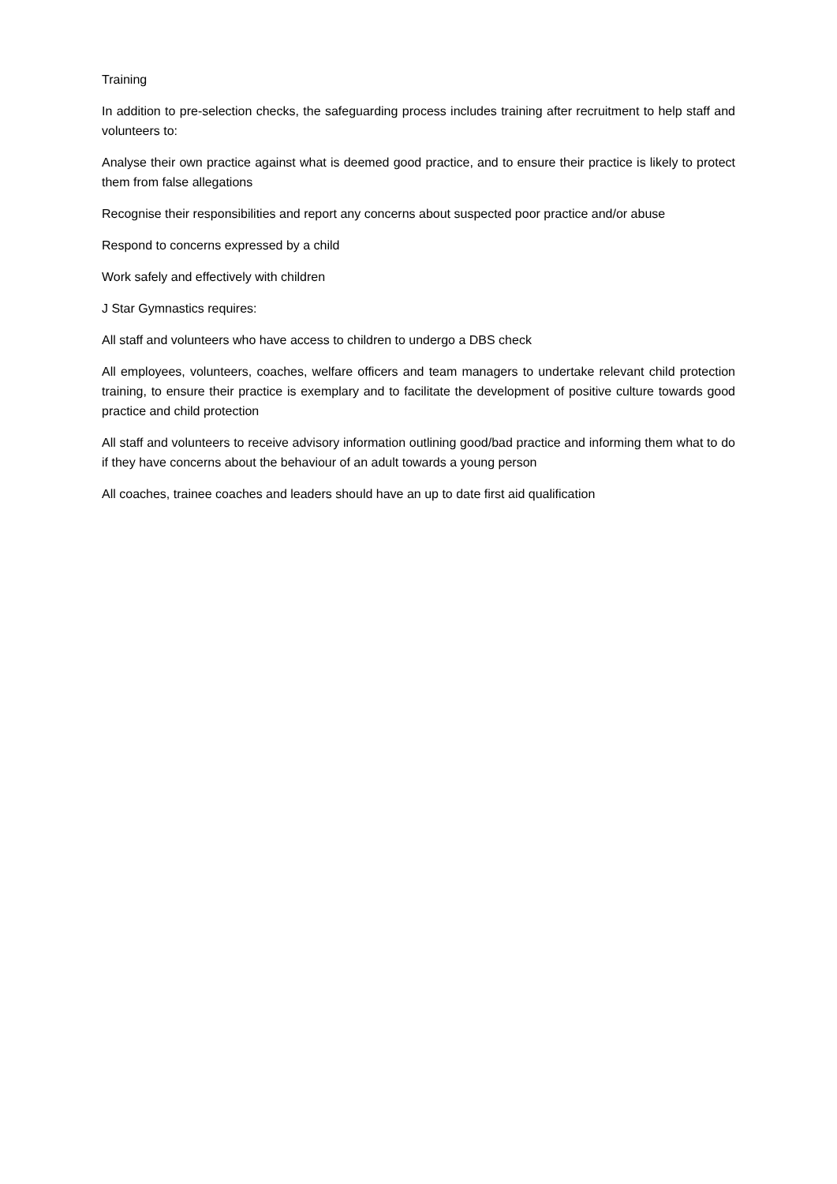Training
In addition to pre-selection checks, the safeguarding process includes training after recruitment to help staff and volunteers to:
Analyse their own practice against what is deemed good practice, and to ensure their practice is likely to protect them from false allegations
Recognise their responsibilities and report any concerns about suspected poor practice and/or abuse
Respond to concerns expressed by a child
Work safely and effectively with children
J Star Gymnastics requires:
All staff and volunteers who have access to children to undergo a DBS check
All employees, volunteers, coaches, welfare officers and team managers to undertake relevant child protection training, to ensure their practice is exemplary and to facilitate the development of positive culture towards good practice and child protection
All staff and volunteers to receive advisory information outlining good/bad practice and informing them what to do if they have concerns about the behaviour of an adult towards a young person
All coaches, trainee coaches and leaders should have an up to date first aid qualification